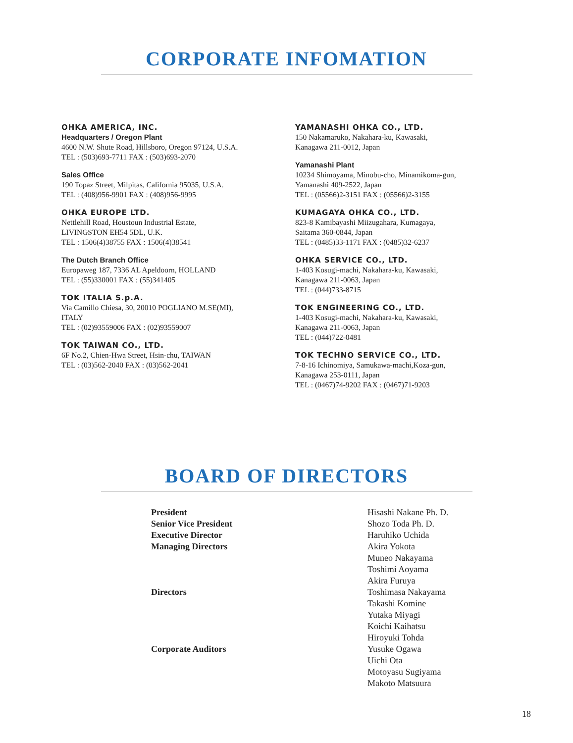CORPORATE INFOMATION
OHKA AMERICA, INC.
Headquarters / Oregon Plant
4600 N.W. Shute Road, Hillsboro, Oregon 97124, U.S.A.
TEL : (503)693-7711 FAX : (503)693-2070
Sales Office
190 Topaz Street, Milpitas, California 95035, U.S.A.
TEL : (408)956-9901 FAX : (408)956-9995
OHKA EUROPE LTD.
Nettlehill Road, Houstoun Industrial Estate,
LIVINGSTON EH54 5DL, U.K.
TEL : 1506(4)38755 FAX : 1506(4)38541
The Dutch Branch Office
Europaweg 187, 7336 AL Apeldoorn, HOLLAND
TEL : (55)330001 FAX : (55)341405
TOK ITALIA S.p.A.
Via Camillo Chiesa, 30, 20010 POGLIANO M.SE(MI),
ITALY
TEL : (02)93559006 FAX : (02)93559007
TOK TAIWAN CO., LTD.
6F No.2, Chien-Hwa Street, Hsin-chu, TAIWAN
TEL : (03)562-2040 FAX : (03)562-2041
YAMANASHI OHKA CO., LTD.
150 Nakamaruko, Nakahara-ku, Kawasaki,
Kanagawa 211-0012, Japan
Yamanashi Plant
10234 Shimoyama, Minobu-cho, Minamikoma-gun,
Yamanashi 409-2522, Japan
TEL : (05566)2-3151 FAX : (05566)2-3155
KUMAGAYA OHKA CO., LTD.
823-8 Kamibayashi Miizugahara, Kumagaya,
Saitama 360-0844, Japan
TEL : (0485)33-1171 FAX : (0485)32-6237
OHKA SERVICE CO., LTD.
1-403 Kosugi-machi, Nakahara-ku, Kawasaki,
Kanagawa 211-0063, Japan
TEL : (044)733-8715
TOK ENGINEERING CO., LTD.
1-403 Kosugi-machi, Nakahara-ku, Kawasaki,
Kanagawa 211-0063, Japan
TEL : (044)722-0481
TOK TECHNO SERVICE CO., LTD.
7-8-16 Ichinomiya, Samukawa-machi,Koza-gun,
Kanagawa 253-0111, Japan
TEL : (0467)74-9202 FAX : (0467)71-9203
BOARD OF DIRECTORS
| President | Hisashi Nakane Ph. D. |
| Senior Vice President | Shozo Toda Ph. D. |
| Executive Director | Haruhiko Uchida |
| Managing Directors | Akira Yokota Muneo Nakayama Toshimi Aoyama Akira Furuya |
| Directors | Toshimasa Nakayama Takashi Komine Yutaka Miyagi Koichi Kaihatsu Hiroyuki Tohda |
| Corporate Auditors | Yusuke Ogawa Uichi Ota Motoyasu Sugiyama Makoto Matsuura |
18